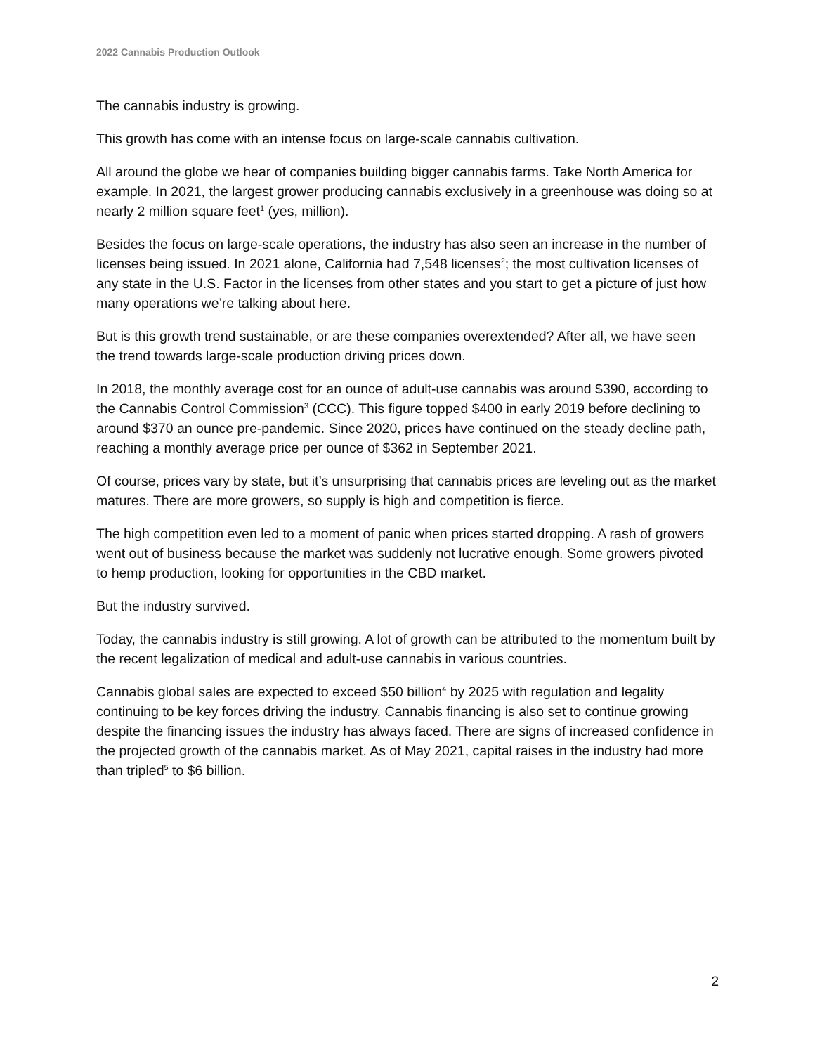2022 Cannabis Production Outlook
The cannabis industry is growing.
This growth has come with an intense focus on large-scale cannabis cultivation.
All around the globe we hear of companies building bigger cannabis farms. Take North America for example. In 2021, the largest grower producing cannabis exclusively in a greenhouse was doing so at nearly 2 million square feet<sup>1</sup> (yes, million).
Besides the focus on large-scale operations, the industry has also seen an increase in the number of licenses being issued. In 2021 alone, California had 7,548 licenses<sup>2</sup>; the most cultivation licenses of any state in the U.S. Factor in the licenses from other states and you start to get a picture of just how many operations we’re talking about here.
But is this growth trend sustainable, or are these companies overextended? After all, we have seen the trend towards large-scale production driving prices down.
In 2018, the monthly average cost for an ounce of adult-use cannabis was around $390, according to the Cannabis Control Commission<sup>3</sup> (CCC). This figure topped $400 in early 2019 before declining to around $370 an ounce pre-pandemic. Since 2020, prices have continued on the steady decline path, reaching a monthly average price per ounce of $362 in September 2021.
Of course, prices vary by state, but it’s unsurprising that cannabis prices are leveling out as the market matures. There are more growers, so supply is high and competition is fierce.
The high competition even led to a moment of panic when prices started dropping. A rash of growers went out of business because the market was suddenly not lucrative enough. Some growers pivoted to hemp production, looking for opportunities in the CBD market.
But the industry survived.
Today, the cannabis industry is still growing. A lot of growth can be attributed to the momentum built by the recent legalization of medical and adult-use cannabis in various countries.
Cannabis global sales are expected to exceed $50 billion<sup>4</sup> by 2025 with regulation and legality continuing to be key forces driving the industry. Cannabis financing is also set to continue growing despite the financing issues the industry has always faced. There are signs of increased confidence in the projected growth of the cannabis market. As of May 2021, capital raises in the industry had more than tripled<sup>5</sup> to $6 billion.
2